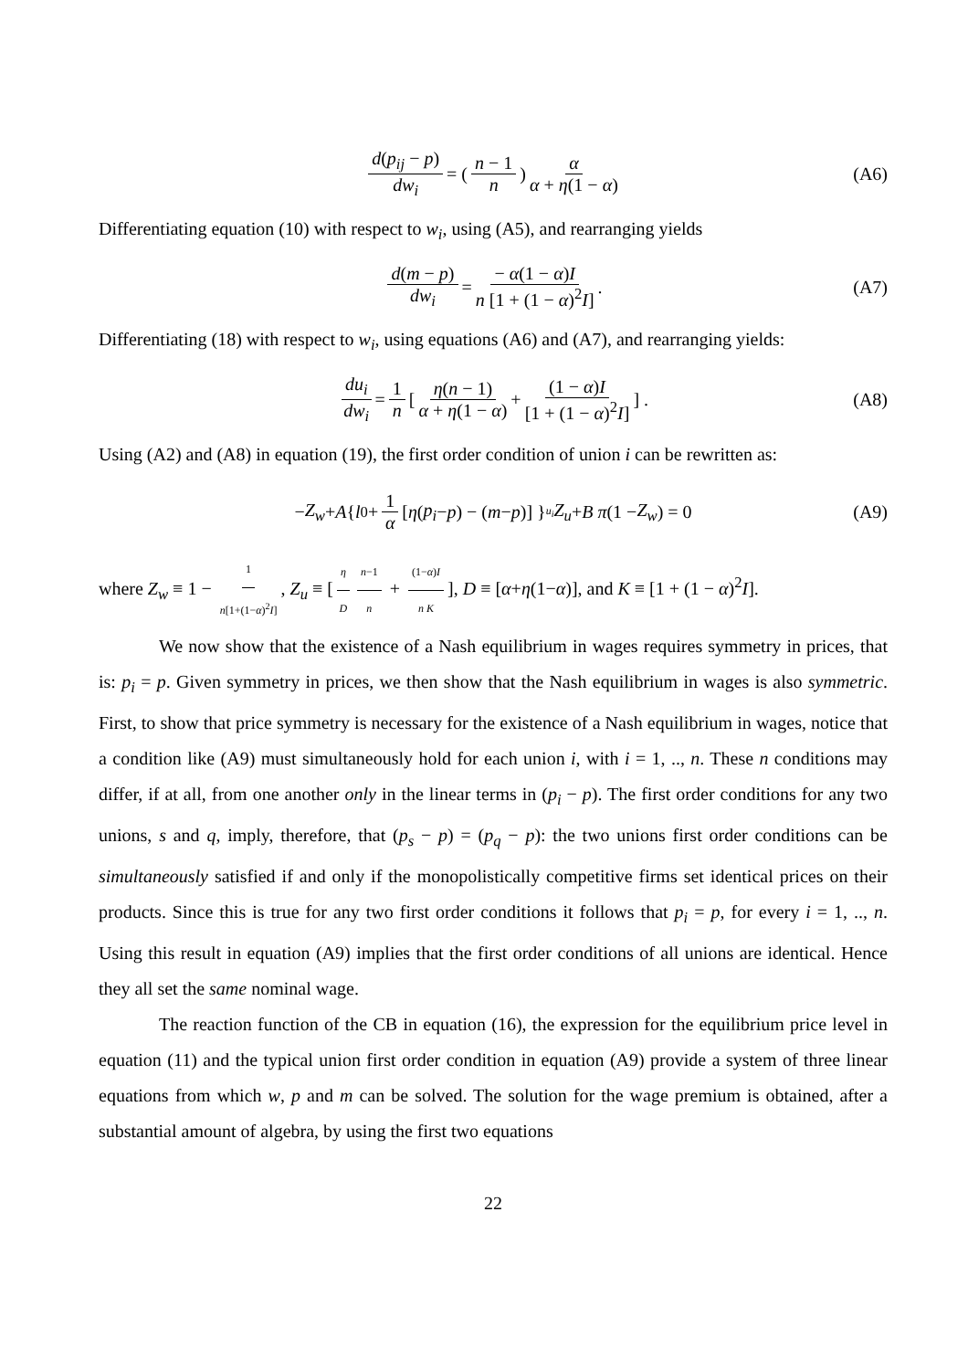d(p<sub>ij</sub> − p) dw<sub>i</sub> = ( n − 1 n ) α α + η(1 − α) (A6)
Differentiating equation (10) with respect to w<sub>i</sub>, using (A5), and rearranging yields
d(m − p) dw<sub>i</sub> = − α(1 − α)I n [1 + (1 − α)<sup>2</sup>I]. (A7)
Differentiating (18) with respect to w<sub>i</sub>, using equations (A6) and (A7), and rearranging yields:
du<sub>i</sub> dw<sub>i</sub> = 1 n [ η(n − 1) α + η(1 − α) + (1 − α)I [1 + (1 − α)<sup>2</sup>I] ] . (A8)
Using (A2) and (A8) in equation (19), the first order condition of union i can be rewritten as:
− Z<sub>w</sub> + A { l<sub>0</sub> + 1 α [η (p<sub>i</sub> − p) − (m − p)] }<sub>u<sub>i</sub></sub> Z<sub>u</sub> + B π (1 − Z<sub>w</sub>) = 0 (A9)
where Z<sub>w</sub> ≡ 1 − 1 n[1+(1−α)<sup>2</sup>I], Z<sub>u</sub> ≡ [η D n−1 n + (1−α)I n K], D ≡ [α+η(1−α)], and K ≡ [1 + (1 − α)<sup>2</sup>I].
We now show that the existence of a Nash equilibrium in wages requires symmetry in prices, that is: p<sub>i</sub> = p. Given symmetry in prices, we then show that the Nash equilibrium in wages is also symmetric. First, to show that price symmetry is necessary for the existence of a Nash equilibrium in wages, notice that a condition like (A9) must simultaneously hold for each union i, with i = 1, .., n. These n conditions may differ, if at all, from one another only in the linear terms in (p<sub>i</sub> − p). The first order conditions for any two unions, s and q, imply, therefore, that (p<sub>s</sub> − p) = (p<sub>q</sub> − p): the two unions first order conditions can be simultaneously satisfied if and only if the monopolistically competitive firms set identical prices on their products. Since this is true for any two first order conditions it follows that p<sub>i</sub> = p, for every i = 1, .., n. Using this result in equation (A9) implies that the first order conditions of all unions are identical. Hence they all set the same nominal wage.
The reaction function of the CB in equation (16), the expression for the equilibrium price level in equation (11) and the typical union first order condition in equation (A9) provide a system of three linear equations from which w, p and m can be solved. The solution for the wage premium is obtained, after a substantial amount of algebra, by using the first two equations
22